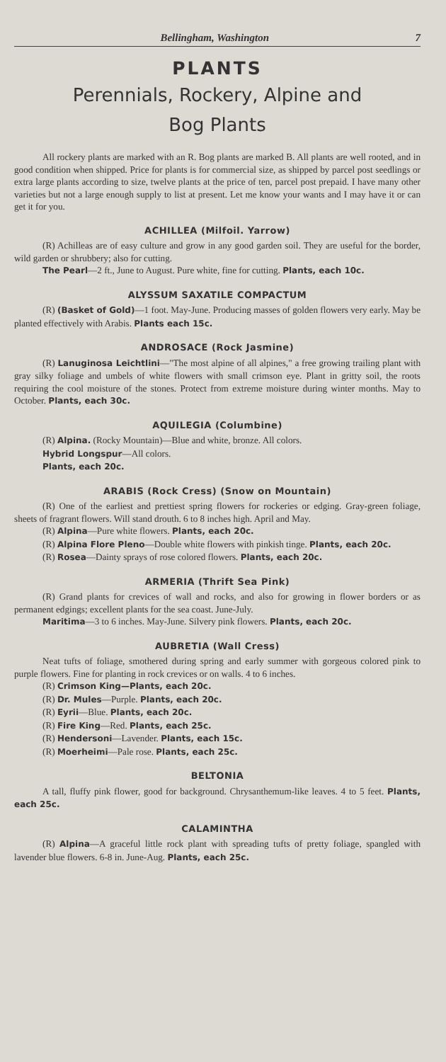Bellingham, Washington 7
PLANTS
Perennials, Rockery, Alpine and
Bog Plants
All rockery plants are marked with an R. Bog plants are marked B. All plants are well rooted, and in good condition when shipped. Price for plants is for commercial size, as shipped by parcel post seedlings or extra large plants according to size, twelve plants at the price of ten, parcel post prepaid. I have many other varieties but not a large enough supply to list at present. Let me know your wants and I may have it or can get it for you.
ACHILLEA (Milfoil. Yarrow)
(R) Achilleas are of easy culture and grow in any good garden soil. They are useful for the border, wild garden or shrubbery; also for cutting.
The Pearl—2 ft., June to August. Pure white, fine for cutting. Plants, each 10c.
ALYSSUM SAXATILE COMPACTUM
(R) (Basket of Gold)—1 foot. May-June. Producing masses of golden flowers very early. May be planted effectively with Arabis. Plants each 15c.
ANDROSACE (Rock Jasmine)
(R) Lanuginosa Leichtlini—"The most alpine of all alpines," a free growing trailing plant with gray silky foliage and umbels of white flowers with small crimson eye. Plant in gritty soil, the roots requiring the cool moisture of the stones. Protect from extreme moisture during winter months. May to October. Plants, each 30c.
AQUILEGIA (Columbine)
(R) Alpina. (Rocky Mountain)—Blue and white, bronze. All colors.
Hybrid Longspur—All colors.
Plants, each 20c.
ARABIS (Rock Cress) (Snow on Mountain)
(R) One of the earliest and prettiest spring flowers for rockeries or edging. Gray-green foliage, sheets of fragrant flowers. Will stand drouth. 6 to 8 inches high. April and May.
(R) Alpina—Pure white flowers. Plants, each 20c.
(R) Alpina Flore Pleno—Double white flowers with pinkish tinge. Plants, each 20c.
(R) Rosea—Dainty sprays of rose colored flowers. Plants, each 20c.
ARMERIA (Thrift Sea Pink)
(R) Grand plants for crevices of wall and rocks, and also for growing in flower borders or as permanent edgings; excellent plants for the sea coast. June-July.
Maritima—3 to 6 inches. May-June. Silvery pink flowers. Plants, each 20c.
AUBRETIA (Wall Cress)
Neat tufts of foliage, smothered during spring and early summer with gorgeous colored pink to purple flowers. Fine for planting in rock crevices or on walls. 4 to 6 inches.
(R) Crimson King—Plants, each 20c.
(R) Dr. Mules—Purple. Plants, each 20c.
(R) Eyrii—Blue. Plants, each 20c.
(R) Fire King—Red. Plants, each 25c.
(R) Hendersoni—Lavender. Plants, each 15c.
(R) Moerheimi—Pale rose. Plants, each 25c.
BELTONIA
A tall, fluffy pink flower, good for background. Chrysanthemum-like leaves. 4 to 5 feet. Plants, each 25c.
CALAMINTHA
(R) Alpina—A graceful little rock plant with spreading tufts of pretty foliage, spangled with lavender blue flowers. 6-8 in. June-Aug. Plants, each 25c.